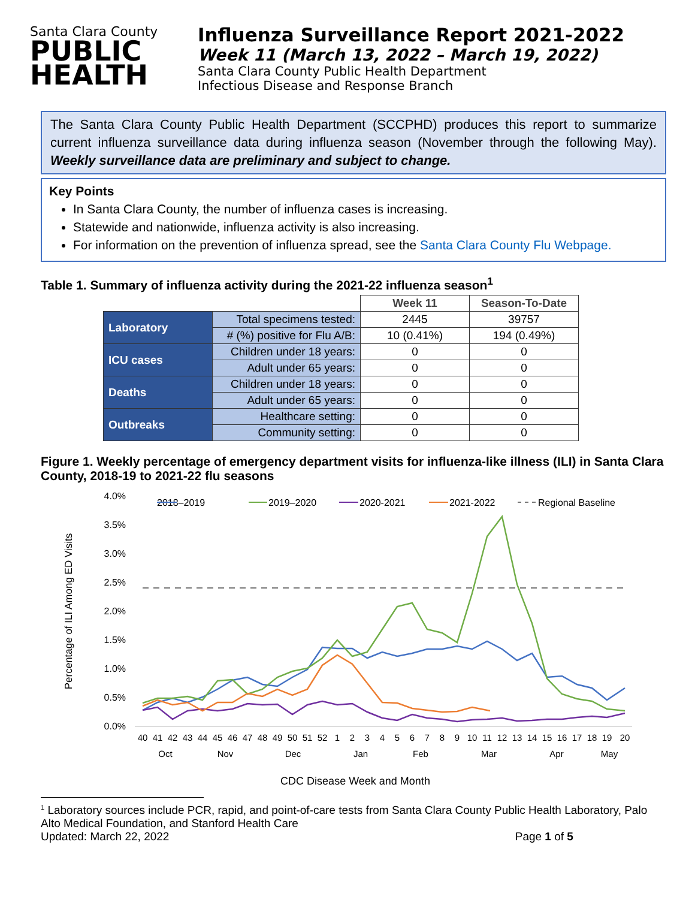Santa Clara County
PUBLIC
HEALTH
Influenza Surveillance Report 2021-2022
Week 11 (March 13, 2022 – March 19, 2022)
Santa Clara County Public Health Department
Infectious Disease and Response Branch
The Santa Clara County Public Health Department (SCCPHD) produces this report to summarize current influenza surveillance data during influenza season (November through the following May). Weekly surveillance data are preliminary and subject to change.
Key Points
In Santa Clara County, the number of influenza cases is increasing.
Statewide and nationwide, influenza activity is also increasing.
For information on the prevention of influenza spread, see the Santa Clara County Flu Webpage.
Table 1. Summary of influenza activity during the 2021-22 influenza season<sup>1</sup>
| | | Week 11 | Season-To-Date |
| Laboratory | Total specimens tested: | 2445 | 39757 |
| | # (%) positive for Flu A/B: | 10 (0.41%) | 194 (0.49%) |
| ICU cases | Children under 18 years: | 0 | 0 |
| | Adult under 65 years: | 0 | 0 |
| Deaths | Children under 18 years: | 0 | 0 |
| | Adult under 65 years: | 0 | 0 |
| Outbreaks | Healthcare setting: | 0 | 0 |
| | Community setting: | 0 | 0 |
Figure 1. Weekly percentage of emergency department visits for influenza-like illness (ILI) in Santa Clara County, 2018-19 to 2021-22 flu seasons
4.0%
3.5%
3.0%
2.5%
2.0%
1.5%
1.0%
0.5%
0.0%
Percentage of ILI Among ED Visits
2018–2019
2019–2020
2020-2021
2021-2022
Regional Baseline
40
41
42
43
44
45
46
47
48
49
50
51
52
1
2
3
4
5
6
7
8
9
10
11
12
13
14
15
16
17
18
19
20
Oct
Nov
Dec
Jan
Feb
Mar
Apr
May
CDC Disease Week and Month
<sup>1</sup> Laboratory sources include PCR, rapid, and point-of-care tests from Santa Clara County Public Health Laboratory, Palo Alto Medical Foundation, and Stanford Health Care
Updated: March 22, 2022 Page 1 of 5